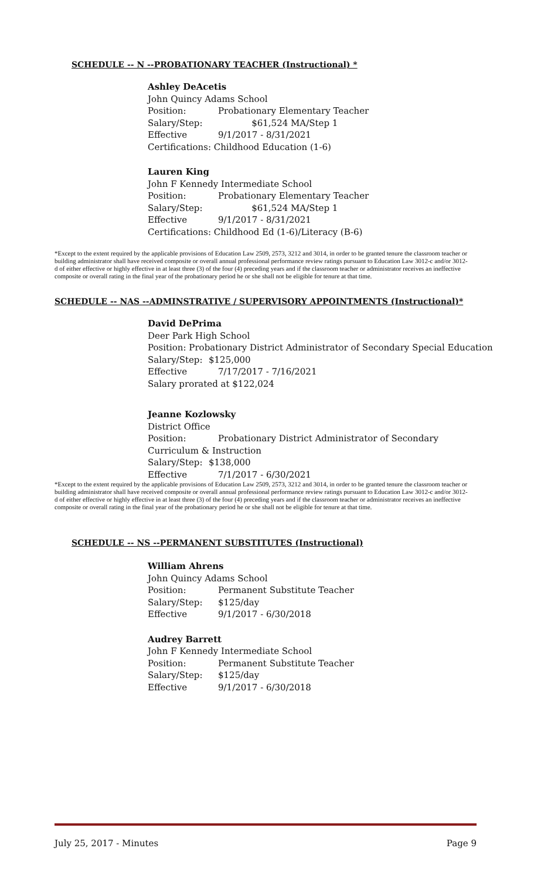SCHEDULE -- N --PROBATIONARY TEACHER (Instructional) *
Ashley DeAcetis
John Quincy Adams School
Position: Probationary Elementary Teacher
Salary/Step: $61,524 MA/Step 1
Effective 9/1/2017 - 8/31/2021
Certifications: Childhood Education (1-6)
Lauren King
John F Kennedy Intermediate School
Position: Probationary Elementary Teacher
Salary/Step: $61,524 MA/Step 1
Effective 9/1/2017 - 8/31/2021
Certifications: Childhood Ed (1-6)/Literacy (B-6)
*Except to the extent required by the applicable provisions of Education Law 2509, 2573, 3212 and 3014, in order to be granted tenure the classroom teacher or building administrator shall have received composite or overall annual professional performance review ratings pursuant to Education Law 3012-c and/or 3012-d of either effective or highly effective in at least three (3) of the four (4) preceding years and if the classroom teacher or administrator receives an ineffective composite or overall rating in the final year of the probationary period he or she shall not be eligible for tenure at that time.
SCHEDULE -- NAS --ADMINSTRATIVE / SUPERVISORY APPOINTMENTS (Instructional)*
David DePrima
Deer Park High School
Position: Probationary District Administrator of Secondary Special Education
Salary/Step: $125,000
Effective 7/17/2017 - 7/16/2021
Salary prorated at $122,024
Jeanne Kozlowsky
District Office
Position: Probationary District Administrator of Secondary
Curriculum & Instruction
Salary/Step: $138,000
Effective 7/1/2017 - 6/30/2021
*Except to the extent required by the applicable provisions of Education Law 2509, 2573, 3212 and 3014, in order to be granted tenure the classroom teacher or building administrator shall have received composite or overall annual professional performance review ratings pursuant to Education Law 3012-c and/or 3012-d of either effective or highly effective in at least three (3) of the four (4) preceding years and if the classroom teacher or administrator receives an ineffective composite or overall rating in the final year of the probationary period he or she shall not be eligible for tenure at that time.
SCHEDULE -- NS --PERMANENT SUBSTITUTES (Instructional)
William Ahrens
John Quincy Adams School
Position: Permanent Substitute Teacher
Salary/Step: $125/day
Effective 9/1/2017 - 6/30/2018
Audrey Barrett
John F Kennedy Intermediate School
Position: Permanent Substitute Teacher
Salary/Step: $125/day
Effective 9/1/2017 - 6/30/2018
July 25, 2017 - Minutes Page 9